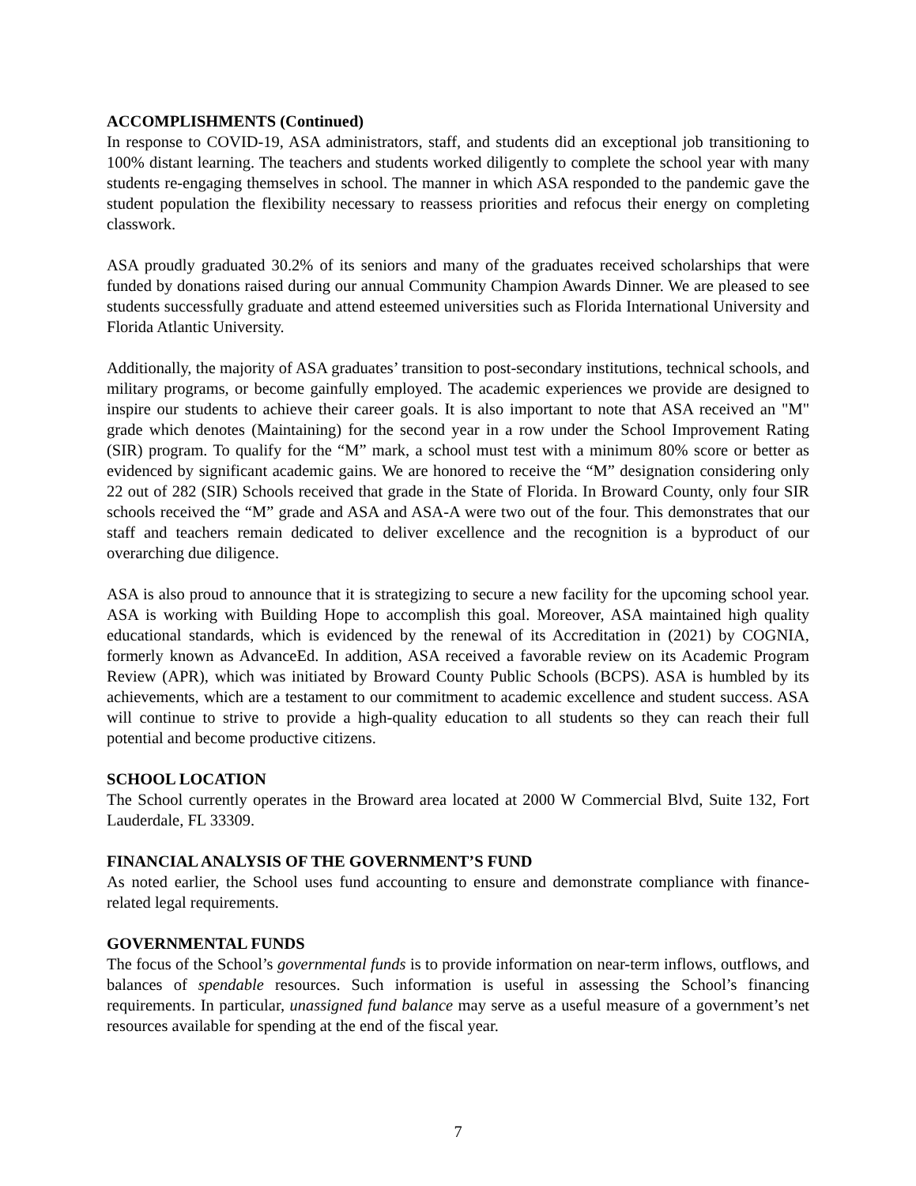ACCOMPLISHMENTS (Continued)
In response to COVID-19, ASA administrators, staff, and students did an exceptional job transitioning to 100% distant learning. The teachers and students worked diligently to complete the school year with many students re-engaging themselves in school. The manner in which ASA responded to the pandemic gave the student population the flexibility necessary to reassess priorities and refocus their energy on completing classwork.
ASA proudly graduated 30.2% of its seniors and many of the graduates received scholarships that were funded by donations raised during our annual Community Champion Awards Dinner. We are pleased to see students successfully graduate and attend esteemed universities such as Florida International University and Florida Atlantic University.
Additionally, the majority of ASA graduates’ transition to post-secondary institutions, technical schools, and military programs, or become gainfully employed. The academic experiences we provide are designed to inspire our students to achieve their career goals. It is also important to note that ASA received an "M" grade which denotes (Maintaining) for the second year in a row under the School Improvement Rating (SIR) program. To qualify for the “M” mark, a school must test with a minimum 80% score or better as evidenced by significant academic gains. We are honored to receive the “M” designation considering only 22 out of 282 (SIR) Schools received that grade in the State of Florida. In Broward County, only four SIR schools received the “M” grade and ASA and ASA-A were two out of the four. This demonstrates that our staff and teachers remain dedicated to deliver excellence and the recognition is a byproduct of our overarching due diligence.
ASA is also proud to announce that it is strategizing to secure a new facility for the upcoming school year. ASA is working with Building Hope to accomplish this goal. Moreover, ASA maintained high quality educational standards, which is evidenced by the renewal of its Accreditation in (2021) by COGNIA, formerly known as AdvanceEd. In addition, ASA received a favorable review on its Academic Program Review (APR), which was initiated by Broward County Public Schools (BCPS). ASA is humbled by its achievements, which are a testament to our commitment to academic excellence and student success. ASA will continue to strive to provide a high-quality education to all students so they can reach their full potential and become productive citizens.
SCHOOL LOCATION
The School currently operates in the Broward area located at 2000 W Commercial Blvd, Suite 132, Fort Lauderdale, FL 33309.
FINANCIAL ANALYSIS OF THE GOVERNMENT’S FUND
As noted earlier, the School uses fund accounting to ensure and demonstrate compliance with finance-related legal requirements.
GOVERNMENTAL FUNDS
The focus of the School’s governmental funds is to provide information on near-term inflows, outflows, and balances of spendable resources. Such information is useful in assessing the School’s financing requirements. In particular, unassigned fund balance may serve as a useful measure of a government’s net resources available for spending at the end of the fiscal year.
7